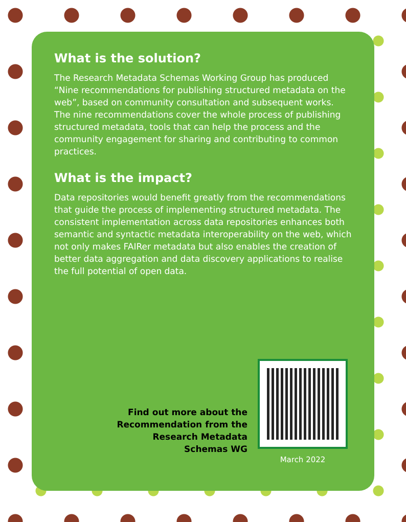What is the solution?
The Research Metadata Schemas Working Group has produced “Nine recommendations for publishing structured metadata on the web”, based on community consultation and subsequent works. The nine recommendations cover the whole process of publishing structured metadata, tools that can help the process and the community engagement for sharing and contributing to common practices.
What is the impact?
Data repositories would benefit greatly from the recommendations that guide the process of implementing structured metadata. The consistent implementation across data repositories enhances both semantic and syntactic metadata interoperability on the web, which not only makes FAIRer metadata but also enables the creation of better data aggregation and data discovery applications to realise the full potential of open data.
Find out more about the Recommendation from the Research Metadata Schemas WG
March 2022